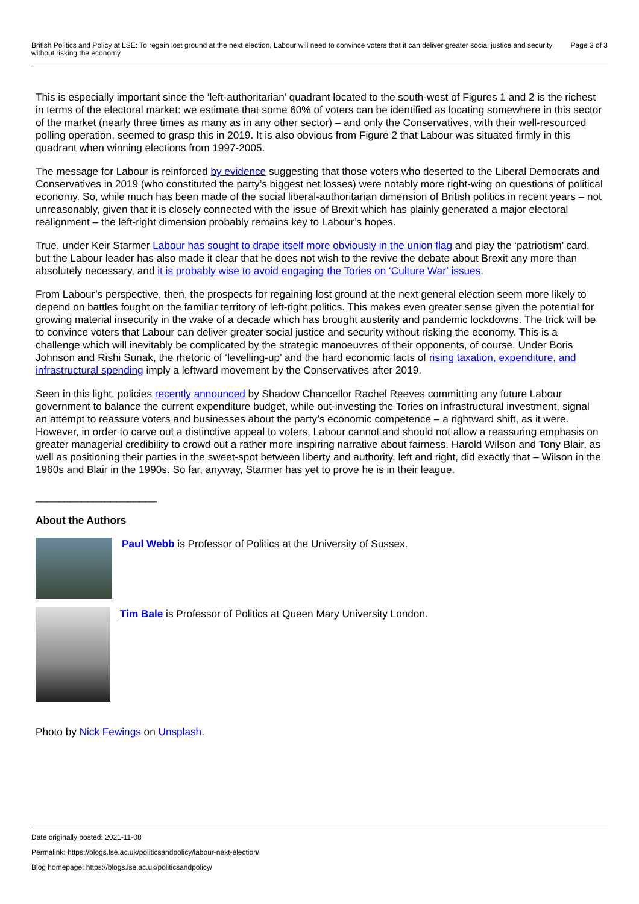British Politics and Policy at LSE: To regain lost ground at the next election, Labour will need to convince voters that it can deliver greater social justice and security without risking the economy
Page 3 of 3
This is especially important since the ‘left-authoritarian’ quadrant located to the south-west of Figures 1 and 2 is the richest in terms of the electoral market: we estimate that some 60% of voters can be identified as locating somewhere in this sector of the market (nearly three times as many as in any other sector) – and only the Conservatives, with their well-resourced polling operation, seemed to grasp this in 2019. It is also obvious from Figure 2 that Labour was situated firmly in this quadrant when winning elections from 1997-2005.
The message for Labour is reinforced by evidence suggesting that those voters who deserted to the Liberal Democrats and Conservatives in 2019 (who constituted the party’s biggest net losses) were notably more right-wing on questions of political economy. So, while much has been made of the social liberal-authoritarian dimension of British politics in recent years – not unreasonably, given that it is closely connected with the issue of Brexit which has plainly generated a major electoral realignment – the left-right dimension probably remains key to Labour’s hopes.
True, under Keir Starmer Labour has sought to drape itself more obviously in the union flag and play the ‘patriotism’ card, but the Labour leader has also made it clear that he does not wish to the revive the debate about Brexit any more than absolutely necessary, and it is probably wise to avoid engaging the Tories on ‘Culture War’ issues.
From Labour’s perspective, then, the prospects for regaining lost ground at the next general election seem more likely to depend on battles fought on the familiar territory of left-right politics. This makes even greater sense given the potential for growing material insecurity in the wake of a decade which has brought austerity and pandemic lockdowns. The trick will be to convince voters that Labour can deliver greater social justice and security without risking the economy. This is a challenge which will inevitably be complicated by the strategic manoeuvres of their opponents, of course. Under Boris Johnson and Rishi Sunak, the rhetoric of ‘levelling-up’ and the hard economic facts of rising taxation, expenditure, and infrastructural spending imply a leftward movement by the Conservatives after 2019.
Seen in this light, policies recently announced by Shadow Chancellor Rachel Reeves committing any future Labour government to balance the current expenditure budget, while out-investing the Tories on infrastructural investment, signal an attempt to reassure voters and businesses about the party’s economic competence – a rightward shift, as it were. However, in order to carve out a distinctive appeal to voters, Labour cannot and should not allow a reassuring emphasis on greater managerial credibility to crowd out a rather more inspiring narrative about fairness. Harold Wilson and Tony Blair, as well as positioning their parties in the sweet-spot between liberty and authority, left and right, did exactly that – Wilson in the 1960s and Blair in the 1990s. So far, anyway, Starmer has yet to prove he is in their league.
_____________________
About the Authors
Paul Webb is Professor of Politics at the University of Sussex.
Tim Bale is Professor of Politics at Queen Mary University London.
Photo by Nick Fewings on Unsplash.
Date originally posted: 2021-11-08
Permalink: https://blogs.lse.ac.uk/politicsandpolicy/labour-next-election/
Blog homepage: https://blogs.lse.ac.uk/politicsandpolicy/